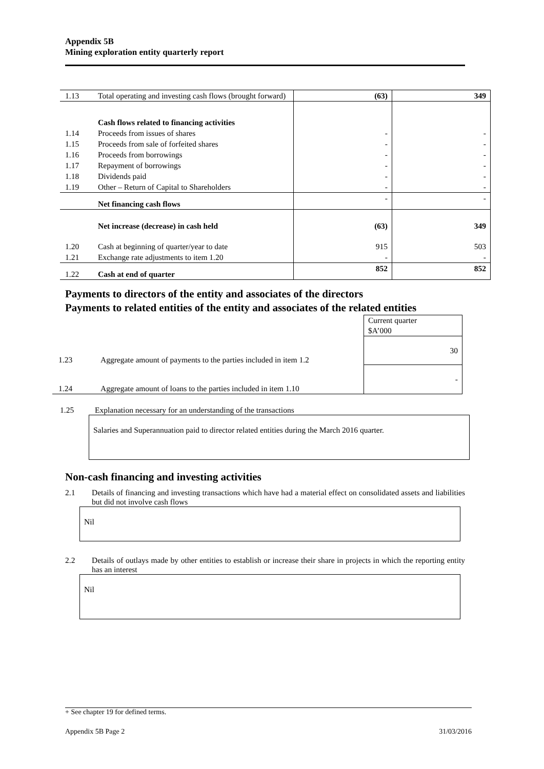Appendix 5B
Mining exploration entity quarterly report
| 1.13 | Total operating and investing cash flows (brought forward) | (63) | 349 |
| | Cash flows related to financing activities | | |
| 1.14 | Proceeds from issues of shares | - | - |
| 1.15 | Proceeds from sale of forfeited shares | - | - |
| 1.16 | Proceeds from borrowings | - | - |
| 1.17 | Repayment of borrowings | - | - |
| 1.18 | Dividends paid | - | - |
| 1.19 | Other – Return of Capital to Shareholders | - | - |
| | Net financing cash flows | - | - |
| | Net increase (decrease) in cash held | (63) | 349 |
| 1.20 | Cash at beginning of quarter/year to date | 915 | 503 |
| 1.21 | Exchange rate adjustments to item 1.20 | - | - |
| 1.22 | Cash at end of quarter | 852 | 852 |
Payments to directors of the entity and associates of the directors
Payments to related entities of the entity and associates of the related entities
| | | Current quarter $A’000 |
| 1.23 | Aggregate amount of payments to the parties included in item 1.2 | 30 |
| 1.24 | Aggregate amount of loans to the parties included in item 1.10 | - |
1.25 Explanation necessary for an understanding of the transactions
Salaries and Superannuation paid to director related entities during the March 2016 quarter.
Non-cash financing and investing activities
2.1 Details of financing and investing transactions which have had a material effect on consolidated assets and liabilities but did not involve cash flows
Nil
2.2 Details of outlays made by other entities to establish or increase their share in projects in which the reporting entity has an interest
Nil
+ See chapter 19 for defined terms.
Appendix 5B Page 2 31/03/2016